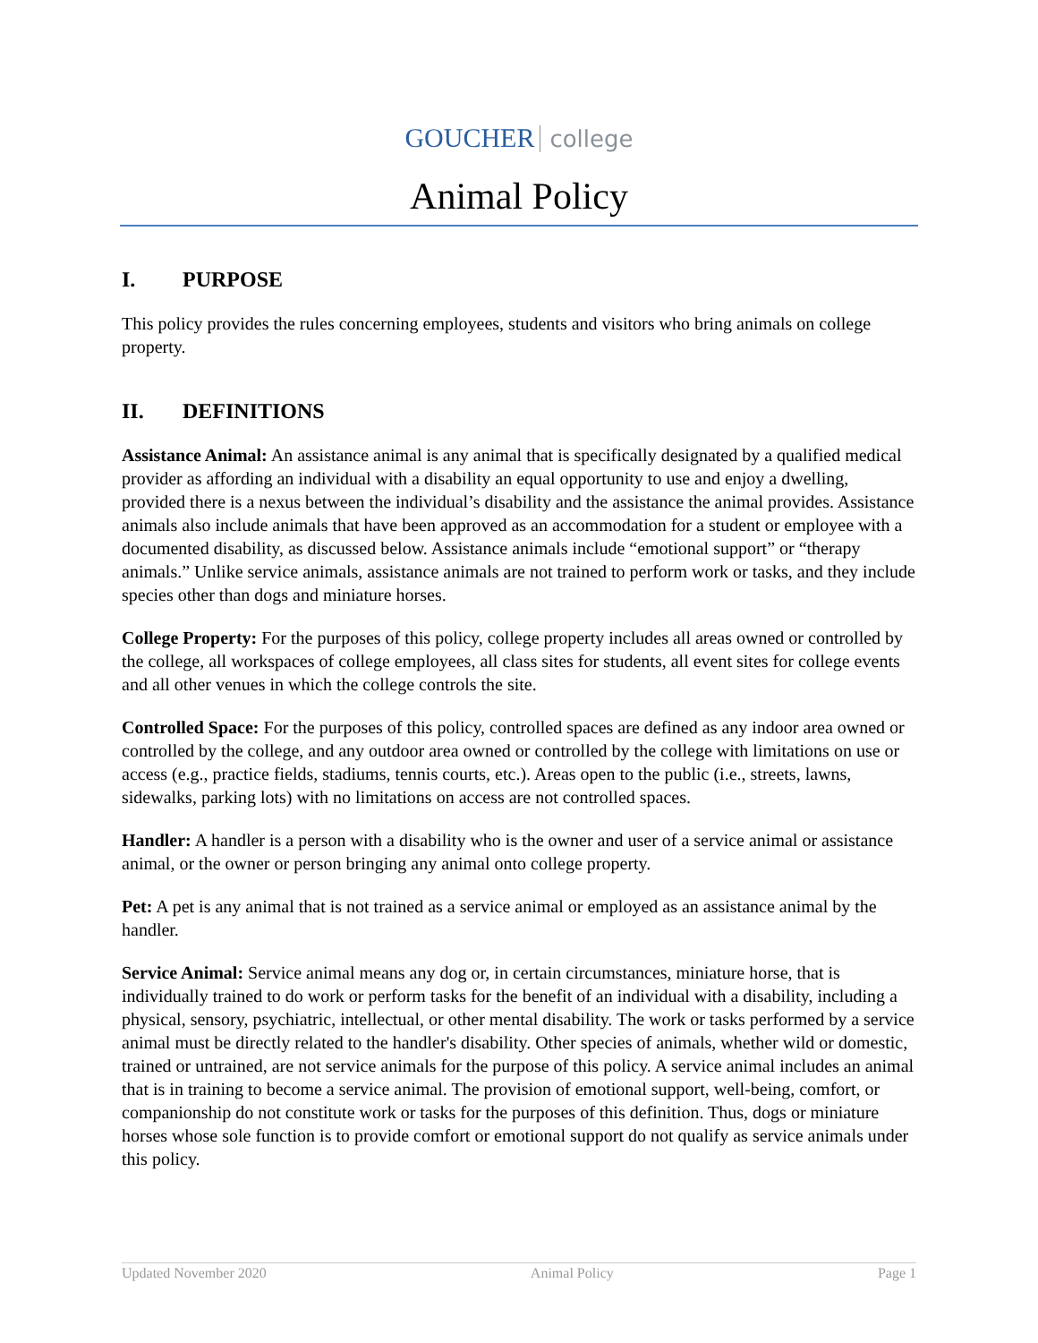GOUCHER college
Animal Policy
I. PURPOSE
This policy provides the rules concerning employees, students and visitors who bring animals on college property.
II. DEFINITIONS
Assistance Animal: An assistance animal is any animal that is specifically designated by a qualified medical provider as affording an individual with a disability an equal opportunity to use and enjoy a dwelling, provided there is a nexus between the individual’s disability and the assistance the animal provides. Assistance animals also include animals that have been approved as an accommodation for a student or employee with a documented disability, as discussed below. Assistance animals include “emotional support” or “therapy animals.” Unlike service animals, assistance animals are not trained to perform work or tasks, and they include species other than dogs and miniature horses.
College Property: For the purposes of this policy, college property includes all areas owned or controlled by the college, all workspaces of college employees, all class sites for students, all event sites for college events and all other venues in which the college controls the site.
Controlled Space: For the purposes of this policy, controlled spaces are defined as any indoor area owned or controlled by the college, and any outdoor area owned or controlled by the college with limitations on use or access (e.g., practice fields, stadiums, tennis courts, etc.). Areas open to the public (i.e., streets, lawns, sidewalks, parking lots) with no limitations on access are not controlled spaces.
Handler: A handler is a person with a disability who is the owner and user of a service animal or assistance animal, or the owner or person bringing any animal onto college property.
Pet: A pet is any animal that is not trained as a service animal or employed as an assistance animal by the handler.
Service Animal: Service animal means any dog or, in certain circumstances, miniature horse, that is individually trained to do work or perform tasks for the benefit of an individual with a disability, including a physical, sensory, psychiatric, intellectual, or other mental disability. The work or tasks performed by a service animal must be directly related to the handler's disability. Other species of animals, whether wild or domestic, trained or untrained, are not service animals for the purpose of this policy. A service animal includes an animal that is in training to become a service animal. The provision of emotional support, well-being, comfort, or companionship do not constitute work or tasks for the purposes of this definition. Thus, dogs or miniature horses whose sole function is to provide comfort or emotional support do not qualify as service animals under this policy.
Updated November 2020 Animal Policy Page 1